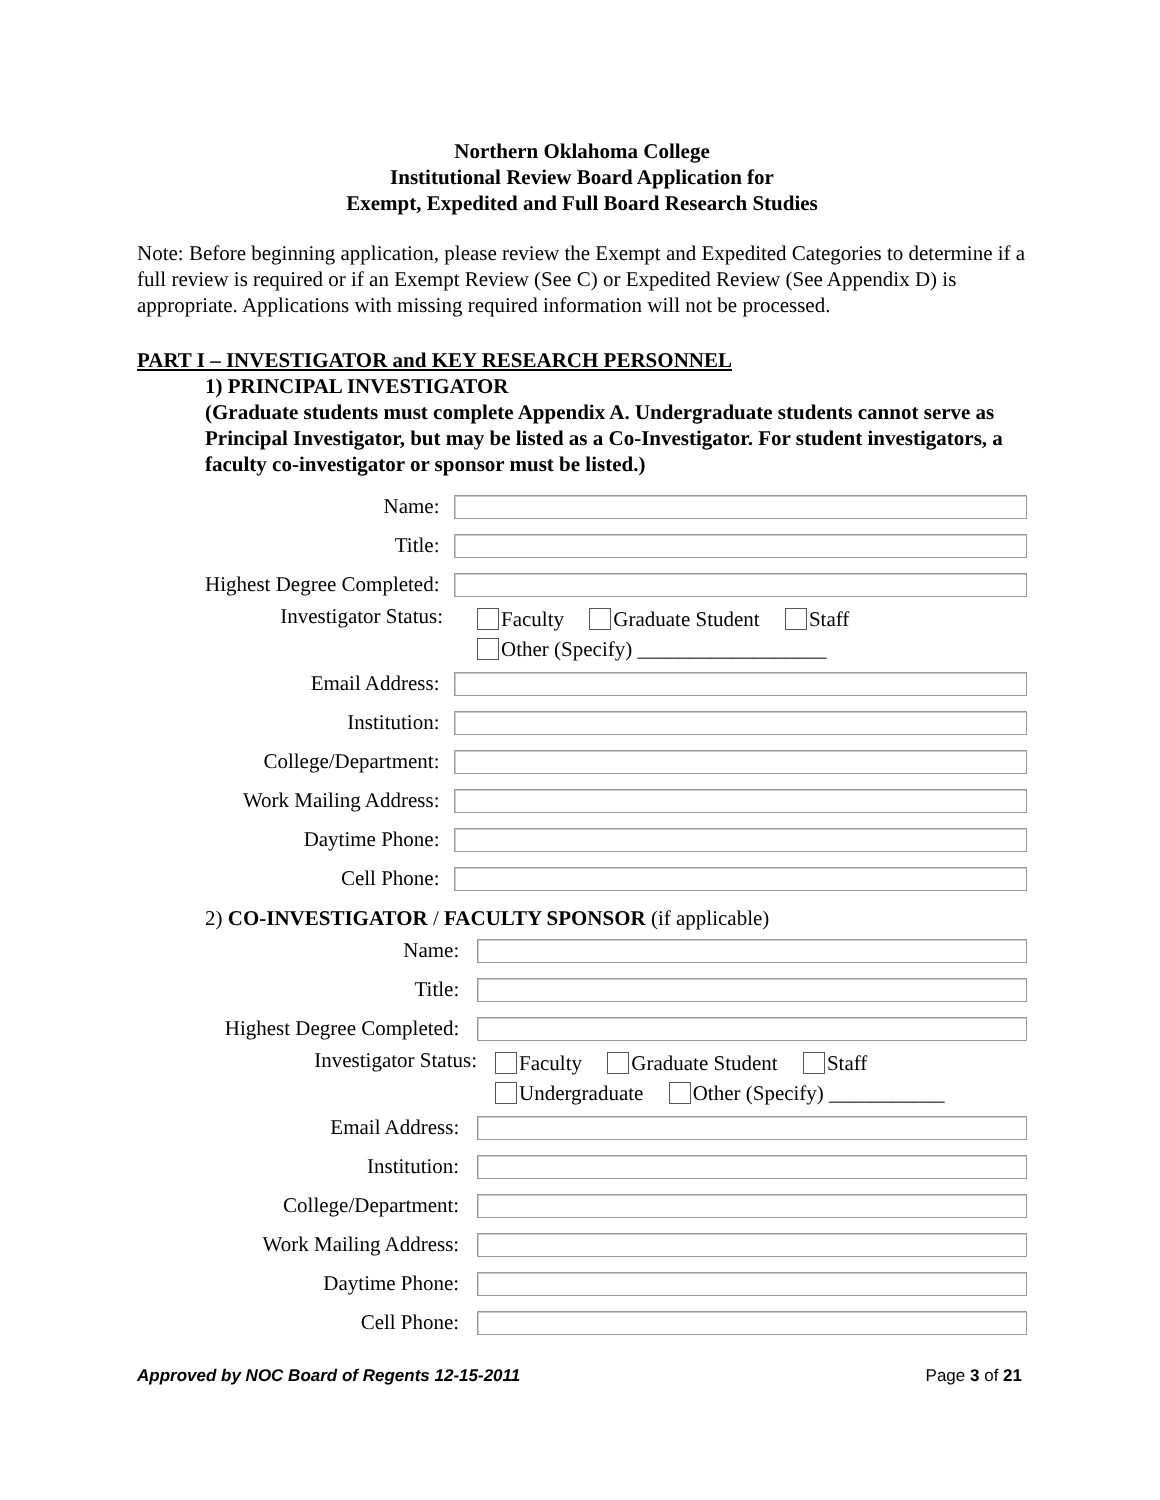Northern Oklahoma College
Institutional Review Board Application for
Exempt, Expedited and Full Board Research Studies
Note: Before beginning application, please review the Exempt and Expedited Categories to determine if a full review is required or if an Exempt Review (See C) or Expedited Review (See Appendix D) is appropriate. Applications with missing required information will not be processed.
PART I – INVESTIGATOR and KEY RESEARCH PERSONNEL
1) PRINCIPAL INVESTIGATOR
(Graduate students must complete Appendix A. Undergraduate students cannot serve as Principal Investigator, but may be listed as a Co-Investigator. For student investigators, a faculty co-investigator or sponsor must be listed.)
Name:
Title:
Highest Degree Completed:
Investigator Status:
Faculty Graduate Student Staff
Other (Specify) __________________
Email Address:
Institution:
College/Department:
Work Mailing Address:
Daytime Phone:
Cell Phone:
2) CO-INVESTIGATOR / FACULTY SPONSOR (if applicable)
Name:
Title:
Highest Degree Completed:
Investigator Status:
Faculty Graduate Student Staff
Undergraduate Other (Specify) ___________
Email Address:
Institution:
College/Department:
Work Mailing Address:
Daytime Phone:
Cell Phone:
Approved by NOC Board of Regents 12-15-2011 Page 3 of 21